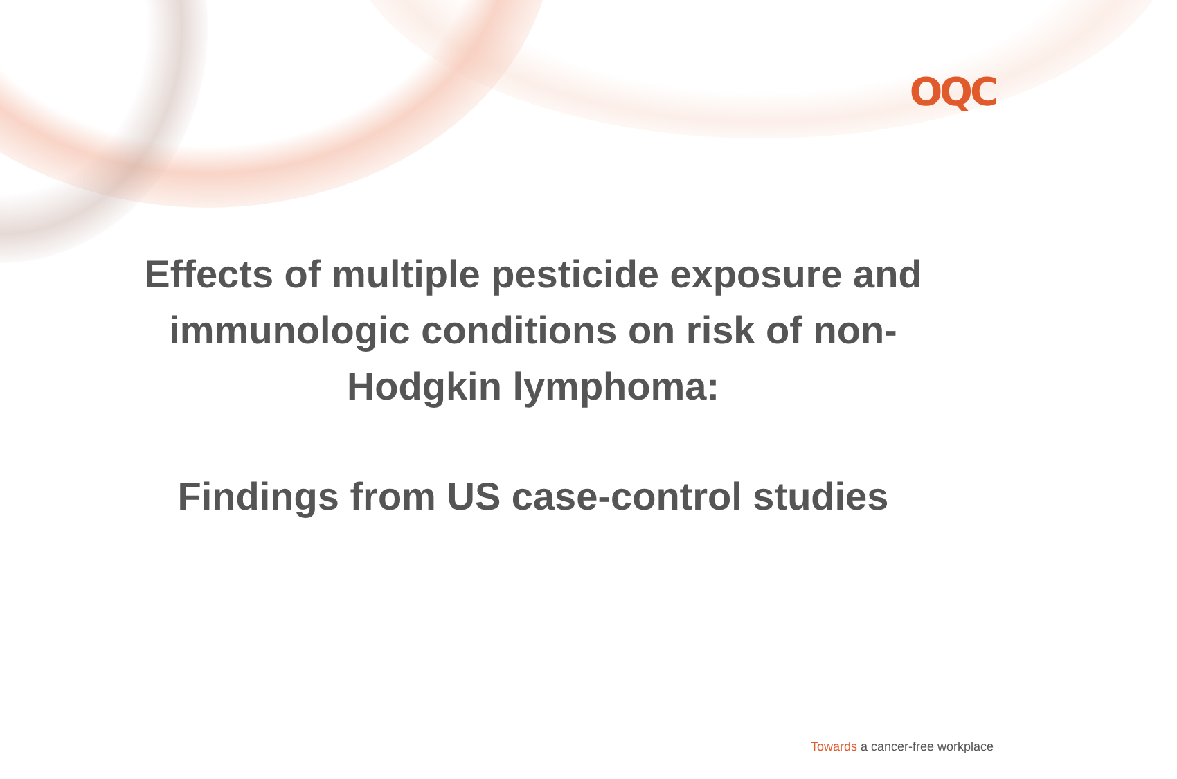OQC
Effects of multiple pesticide exposure and
immunologic conditions on risk of non-
Hodgkin lymphoma:
Findings from US case-control studies
Towards a cancer-free workplace